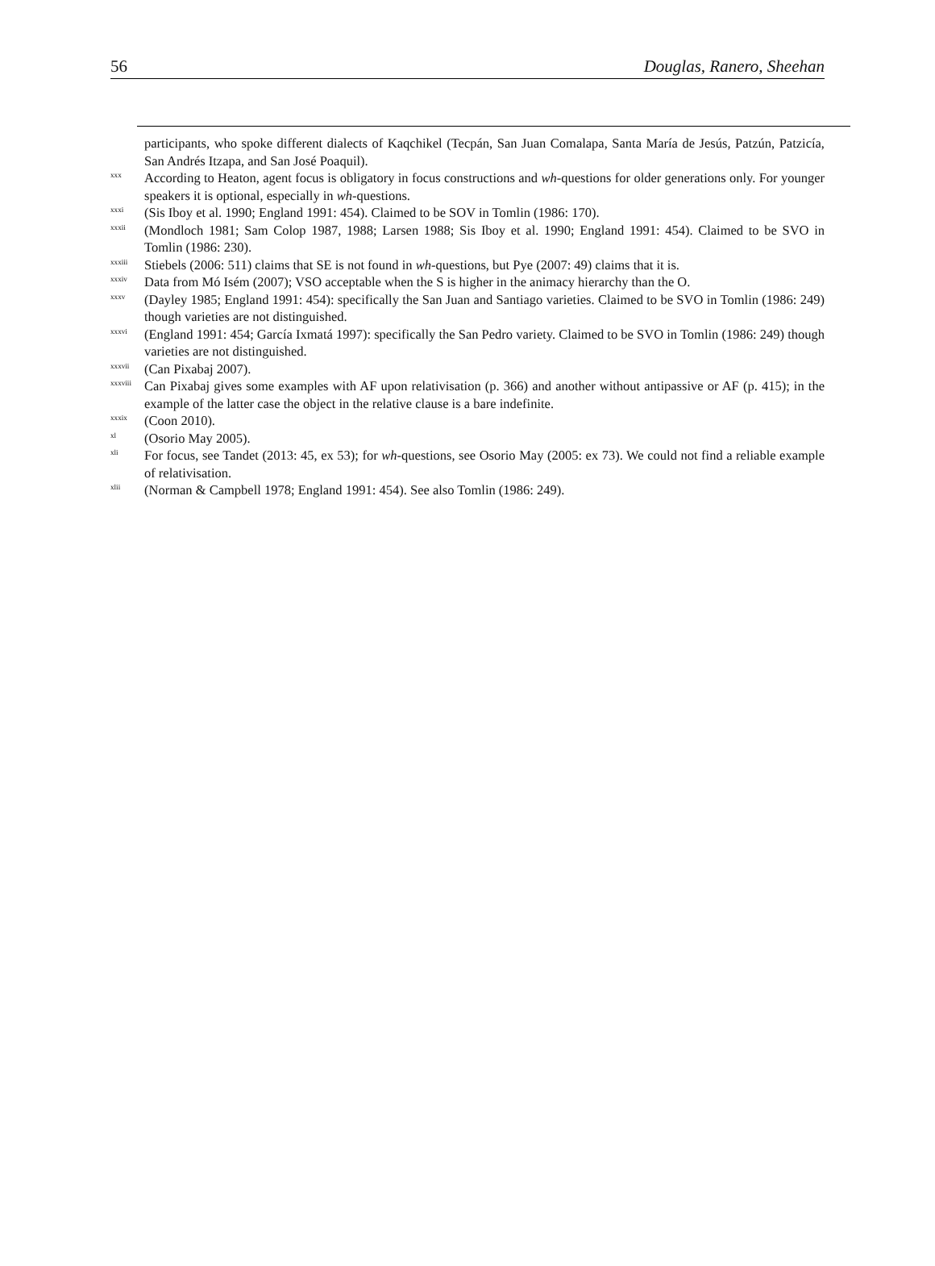56 Douglas, Ranero, Sheehan
participants, who spoke different dialects of Kaqchikel (Tecpán, San Juan Comalapa, Santa María de Jesús, Patzún, Patzicía, San Andrés Itzapa, and San José Poaquil).
<sup>xxx</sup> According to Heaton, agent focus is obligatory in focus constructions and wh-questions for older generations only. For younger speakers it is optional, especially in wh-questions.
<sup>xxxi</sup> (Sis Iboy et al. 1990; England 1991: 454). Claimed to be SOV in Tomlin (1986: 170).
<sup>xxxii</sup> (Mondloch 1981; Sam Colop 1987, 1988; Larsen 1988; Sis Iboy et al. 1990; England 1991: 454). Claimed to be SVO in Tomlin (1986: 230).
<sup>xxxiii</sup> Stiebels (2006: 511) claims that SE is not found in wh-questions, but Pye (2007: 49) claims that it is.
<sup>xxxiv</sup> Data from Mó Isém (2007); VSO acceptable when the S is higher in the animacy hierarchy than the O.
<sup>xxxv</sup> (Dayley 1985; England 1991: 454): specifically the San Juan and Santiago varieties. Claimed to be SVO in Tomlin (1986: 249) though varieties are not distinguished.
<sup>xxxvi</sup> (England 1991: 454; García Ixmatá 1997): specifically the San Pedro variety. Claimed to be SVO in Tomlin (1986: 249) though varieties are not distinguished.
<sup>xxxvii</sup> (Can Pixabaj 2007).
<sup>xxxviii</sup> Can Pixabaj gives some examples with AF upon relativisation (p. 366) and another without antipassive or AF (p. 415); in the example of the latter case the object in the relative clause is a bare indefinite.
<sup>xxxix</sup> (Coon 2010).
<sup>xl</sup> (Osorio May 2005).
<sup>xli</sup> For focus, see Tandet (2013: 45, ex 53); for wh-questions, see Osorio May (2005: ex 73). We could not find a reliable example of relativisation.
<sup>xlii</sup> (Norman & Campbell 1978; England 1991: 454). See also Tomlin (1986: 249).